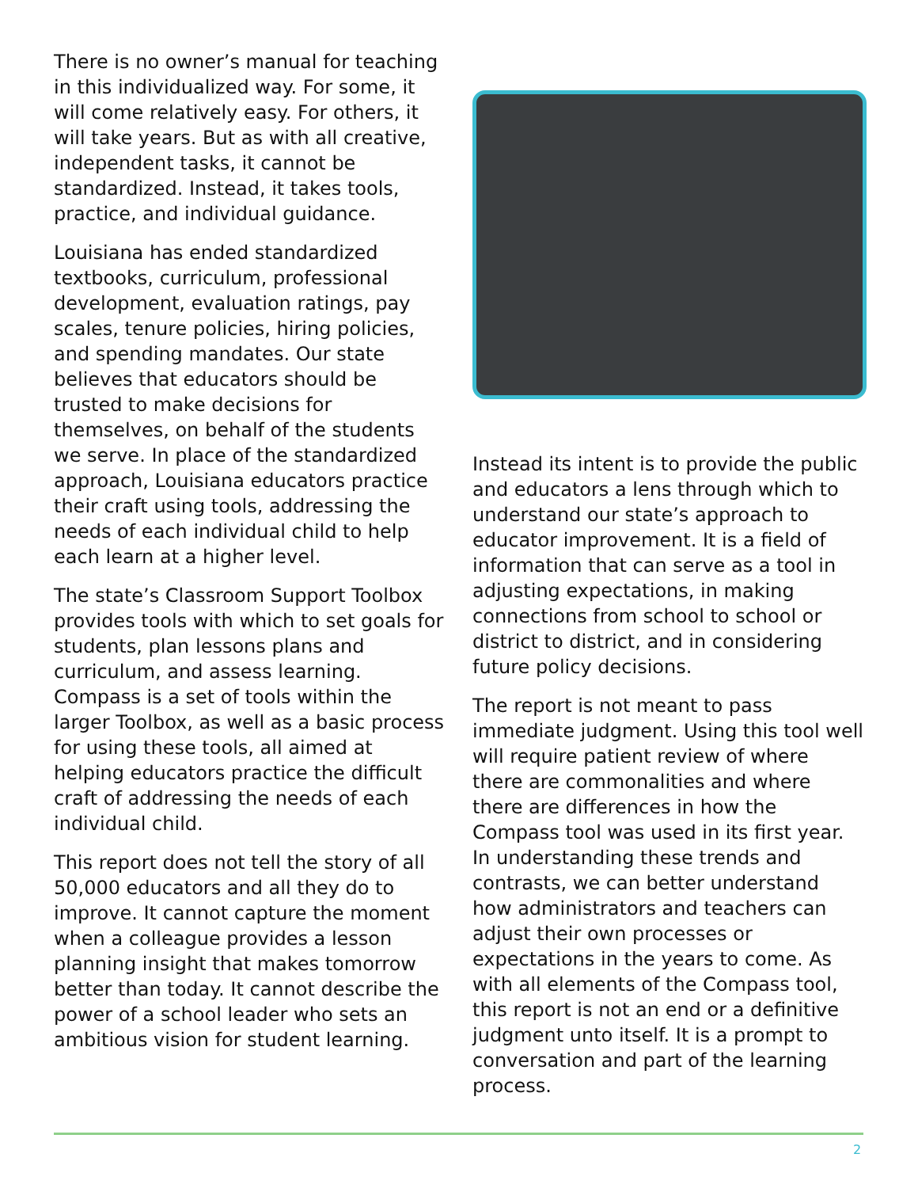There is no owner’s manual for teaching in this individualized way. For some, it will come relatively easy. For others, it will take years. But as with all creative, independent tasks, it cannot be standardized. Instead, it takes tools, practice, and individual guidance.
Louisiana has ended standardized textbooks, curriculum, professional development, evaluation ratings, pay scales, tenure policies, hiring policies, and spending mandates. Our state believes that educators should be trusted to make decisions for themselves, on behalf of the students we serve. In place of the standardized approach, Louisiana educators practice their craft using tools, addressing the needs of each individual child to help each learn at a higher level.
The state’s Classroom Support Toolbox provides tools with which to set goals for students, plan lessons plans and curriculum, and assess learning. Compass is a set of tools within the larger Toolbox, as well as a basic process for using these tools, all aimed at helping educators practice the difficult craft of addressing the needs of each individual child.
This report does not tell the story of all 50,000 educators and all they do to improve. It cannot capture the moment when a colleague provides a lesson planning insight that makes tomorrow better than today. It cannot describe the power of a school leader who sets an ambitious vision for student learning.
Instead its intent is to provide the public and educators a lens through which to understand our state’s approach to educator improvement. It is a field of information that can serve as a tool in adjusting expectations, in making connections from school to school or district to district, and in considering future policy decisions.
The report is not meant to pass immediate judgment. Using this tool well will require patient review of where there are commonalities and where there are differences in how the Compass tool was used in its first year. In understanding these trends and contrasts, we can better understand how administrators and teachers can adjust their own processes or expectations in the years to come. As with all elements of the Compass tool, this report is not an end or a definitive judgment unto itself. It is a prompt to conversation and part of the learning process.
2